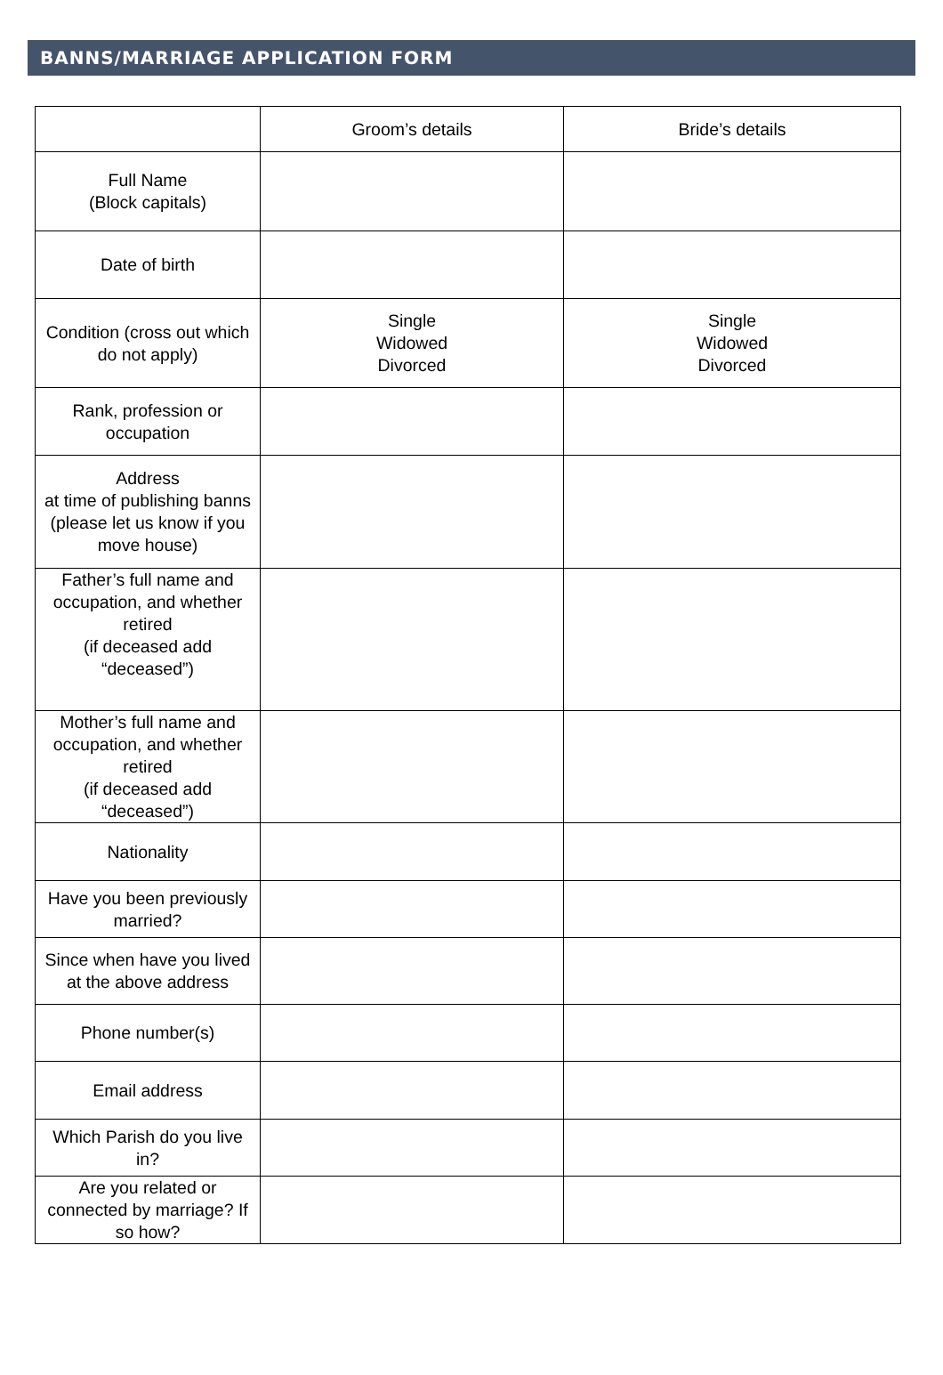BANNS/MARRIAGE APPLICATION FORM
| | Groom’s details | Bride’s details |
| Full Name (Block capitals) | | |
| Date of birth | | |
| Condition (cross out which do not apply) | Single Widowed Divorced | Single Widowed Divorced |
| Rank, profession or occupation | | |
| Address at time of publishing banns (please let us know if you move house) | | |
| Father’s full name and occupation, and whether retired (if deceased add “deceased”) | | |
| Mother’s full name and occupation, and whether retired (if deceased add “deceased”) | | |
| Nationality | | |
| Have you been previously married? | | |
| Since when have you lived at the above address | | |
| Phone number(s) | | |
| Email address | | |
| Which Parish do you live in? | | |
| Are you related or connected by marriage? If so how? | | |